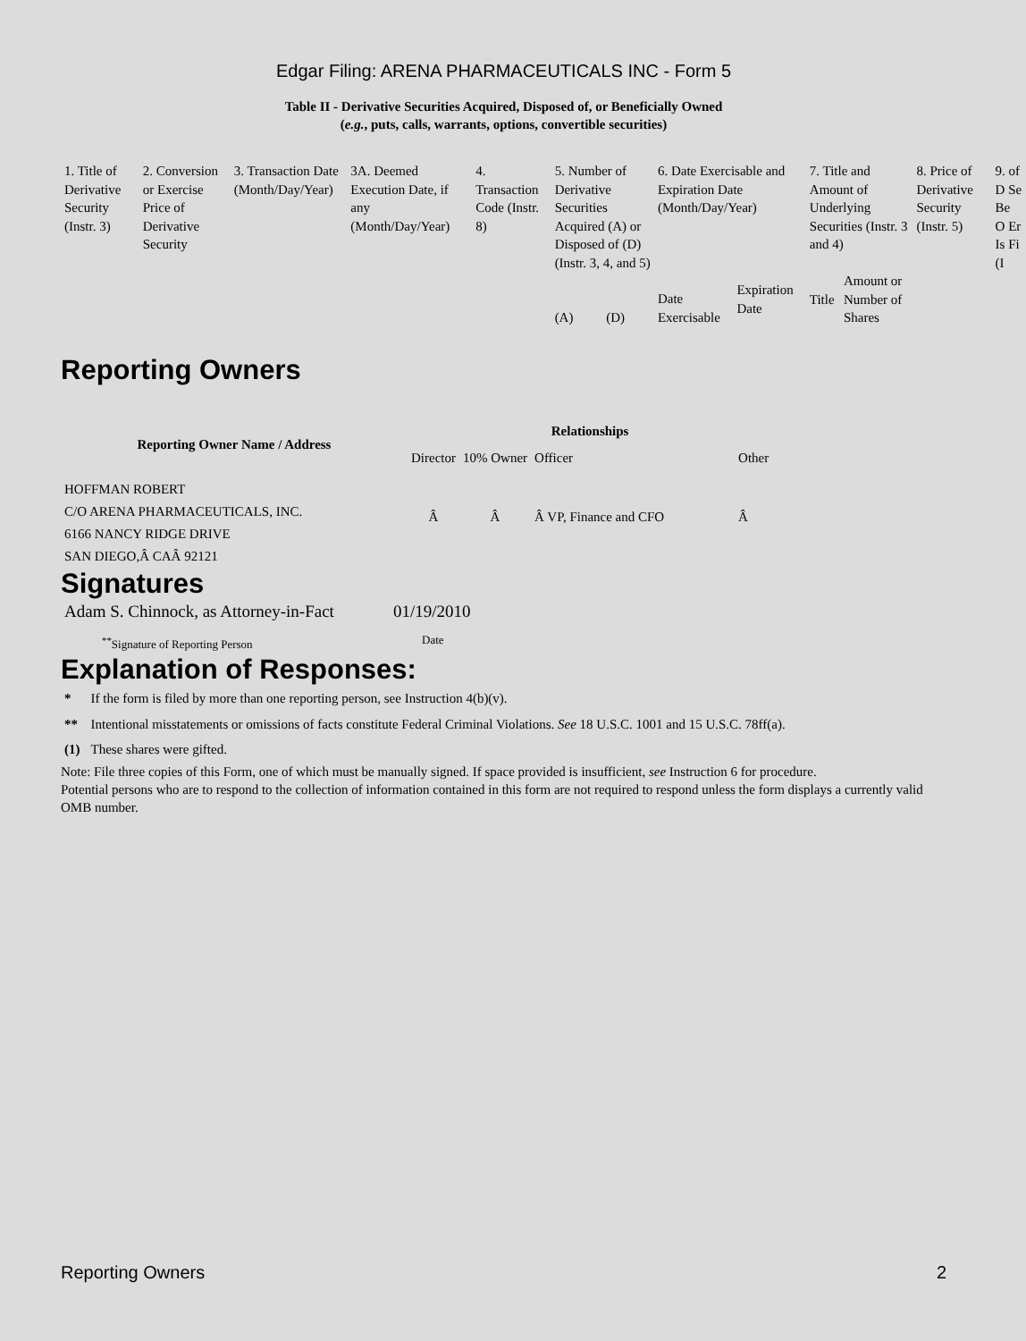Edgar Filing: ARENA PHARMACEUTICALS INC - Form 5
Table II - Derivative Securities Acquired, Disposed of, or Beneficially Owned
(e.g., puts, calls, warrants, options, convertible securities)
| 1. Title of Derivative Security (Instr. 3) | 2. Conversion or Exercise Price of Derivative Security | 3. Transaction Date (Month/Day/Year) | 3A. Deemed Execution Date, if any (Month/Day/Year) | 4. Transaction Code (Instr. 8) | 5. Number of Derivative Securities Acquired (A) or Disposed of (D) (Instr. 3, 4, and 5) | | 6. Date Exercisable and Expiration Date (Month/Day/Year) | | 7. Title and Amount of Underlying Securities (Instr. 3 and 4) | | 8. Price of Derivative Security (Instr. 5) | 9. of D Se Be O Er Is Fi (I |
| | | | | | (A) | (D) | Date Exercisable | Expiration Date | Title | Amount or Number of Shares | | |
Reporting Owners
| Reporting Owner Name / Address | Relationships | | | |
| --- | --- | --- | --- | --- |
| | Director | 10% Owner | Officer | Other |
| HOFFMAN ROBERT C/O ARENA PHARMACEUTICALS, INC. 6166 NANCY RIDGE DRIVE SAN DIEGO,Â CAÂ 92121 | Â | Â | Â VP, Finance and CFO | Â |
Signatures
| Adam S. Chinnock, as Attorney-in-Fact | 01/19/2010 |
| <sup>**</sup> Signature of Reporting Person | Date |
Explanation of Responses:
| * | If the form is filed by more than one reporting person, see Instruction 4(b)(v). |
| ** | Intentional misstatements or omissions of facts constitute Federal Criminal Violations. See 18 U.S.C. 1001 and 15 U.S.C. 78ff(a). |
| (1) | These shares were gifted. |
Note: File three copies of this Form, one of which must be manually signed. If space provided is insufficient, see Instruction 6 for procedure.
Potential persons who are to respond to the collection of information contained in this form are not required to respond unless the form displays a currently valid OMB number.
Reporting Owners 2